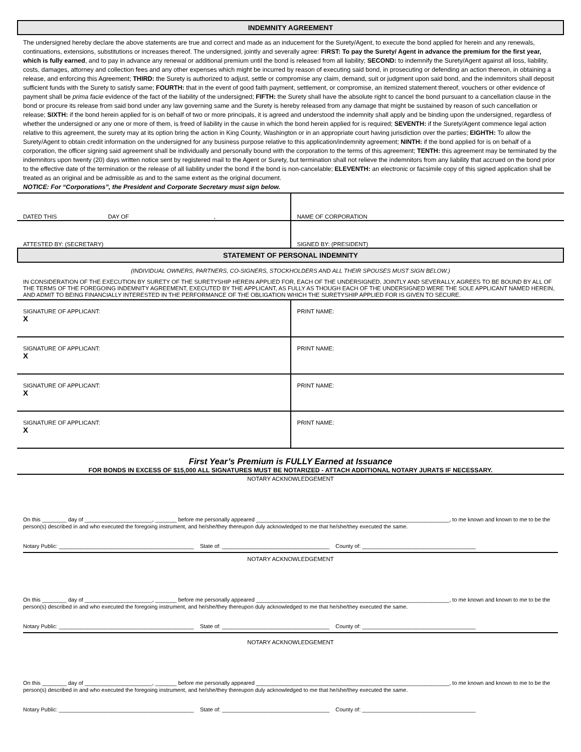INDEMNITY AGREEMENT
The undersigned hereby declare the above statements are true and correct and made as an inducement for the Surety/Agent, to execute the bond applied for herein and any renewals, continuations, extensions, substitutions or increases thereof. The undersigned, jointly and severally agree: FIRST: To pay the Surety/ Agent in advance the premium for the first year, which is fully earned, and to pay in advance any renewal or additional premium until the bond is released from all liability; SECOND: to indemnify the Surety/Agent against all loss, liability, costs, damages, attorney and collection fees and any other expenses which might be incurred by reason of executing said bond, in prosecuting or defending an action thereon, in obtaining a release, and enforcing this Agreement; THIRD: the Surety is authorized to adjust, settle or compromise any claim, demand, suit or judgment upon said bond, and the indemnitors shall deposit sufficient funds with the Surety to satisfy same; FOURTH: that in the event of good faith payment, settlement, or compromise, an itemized statement thereof, vouchers or other evidence of payment shall be prima facie evidence of the fact of the liability of the undersigned; FIFTH: the Surety shall have the absolute right to cancel the bond pursuant to a cancellation clause in the bond or procure its release from said bond under any law governing same and the Surety is hereby released from any damage that might be sustained by reason of such cancellation or release; SIXTH: if the bond herein applied for is on behalf of two or more principals, it is agreed and understood the indemnity shall apply and be binding upon the undersigned, regardless of whether the undersigned or any one or more of them, is freed of liability in the cause in which the bond herein applied for is required; SEVENTH: if the Surety/Agent commence legal action relative to this agreement, the surety may at its option bring the action in King County, Washington or in an appropriate court having jurisdiction over the parties; EIGHTH: To allow the Surety/Agent to obtain credit information on the undersigned for any business purpose relative to this application/indemnity agreement; NINTH: if the bond applied for is on behalf of a corporation, the officer signing said agreement shall be individually and personally bound with the corporation to the terms of this agreement; TENTH: this agreement may be terminated by the indemnitors upon twenty (20) days written notice sent by registered mail to the Agent or Surety, but termination shall not relieve the indemnitors from any liability that accrued on the bond prior to the effective date of the termination or the release of all liability under the bond if the bond is non-cancelable; ELEVENTH: an electronic or facsimile copy of this signed application shall be treated as an original and be admissible as and to the same extent as the original document.
NOTICE: For “Corporations”, the President and Corporate Secretary must sign below.
| DATED THIS DAY OF , | NAME OF CORPORATION |
| ATTESTED BY: (SECRETARY) | SIGNED BY: (PRESIDENT) |
STATEMENT OF PERSONAL INDEMNITY
(INDIVIDUAL OWNERS, PARTNERS, CO-SIGNERS, STOCKHOLDERS AND ALL THEIR SPOUSES MUST SIGN BELOW.)
IN CONSIDERATION OF THE EXECUTION BY SURETY OF THE SURETYSHIP HEREIN APPLIED FOR, EACH OF THE UNDERSIGNED, JOINTLY AND SEVERALLY, AGREES TO BE BOUND BY ALL OF THE TERMS OF THE FOREGOING INDEMNITY AGREEMENT, EXECUTED BY THE APPLICANT, AS FULLY AS THOUGH EACH OF THE UNDERSIGNED WERE THE SOLE APPLICANT NAMED HEREIN, AND ADMIT TO BEING FINANCIALLY INTERESTED IN THE PERFORMANCE OF THE OBLIGATION WHICH THE SURETYSHIP APPLIED FOR IS GIVEN TO SECURE.
| SIGNATURE OF APPLICANT: X | PRINT NAME: |
| SIGNATURE OF APPLICANT: X | PRINT NAME: |
| SIGNATURE OF APPLICANT: X | PRINT NAME: |
| SIGNATURE OF APPLICANT: X | PRINT NAME: |
First Year’s Premium is FULLY Earned at Issuance
FOR BONDS IN EXCESS OF $15,000 ALL SIGNATURES MUST BE NOTARIZED - ATTACH ADDITIONAL NOTARY JURATS IF NECESSARY.
NOTARY ACKNOWLEDGEMENT
On this ________ day of ______________________, _______ before me personally appeared _______________________________________________________________, to me known and known to me to be the person(s) described in and who executed the foregoing instrument, and he/she/they thereupon duly acknowledged to me that he/she/they executed the same.
Notary Public: ____________________________________________ State of: ___________________________________ County of: _____________________________________
NOTARY ACKNOWLEDGEMENT
On this ________ day of ______________________, _______ before me personally appeared _______________________________________________________________, to me known and known to me to be the person(s) described in and who executed the foregoing instrument, and he/she/they thereupon duly acknowledged to me that he/she/they executed the same.
Notary Public: ____________________________________________ State of: ___________________________________ County of: _____________________________________
NOTARY ACKNOWLEDGEMENT
On this ________ day of ______________________, _______ before me personally appeared _______________________________________________________________, to me known and known to me to be the person(s) described in and who executed the foregoing instrument, and he/she/they thereupon duly acknowledged to me that he/she/they executed the same.
Notary Public: ____________________________________________ State of: ___________________________________ County of: _____________________________________